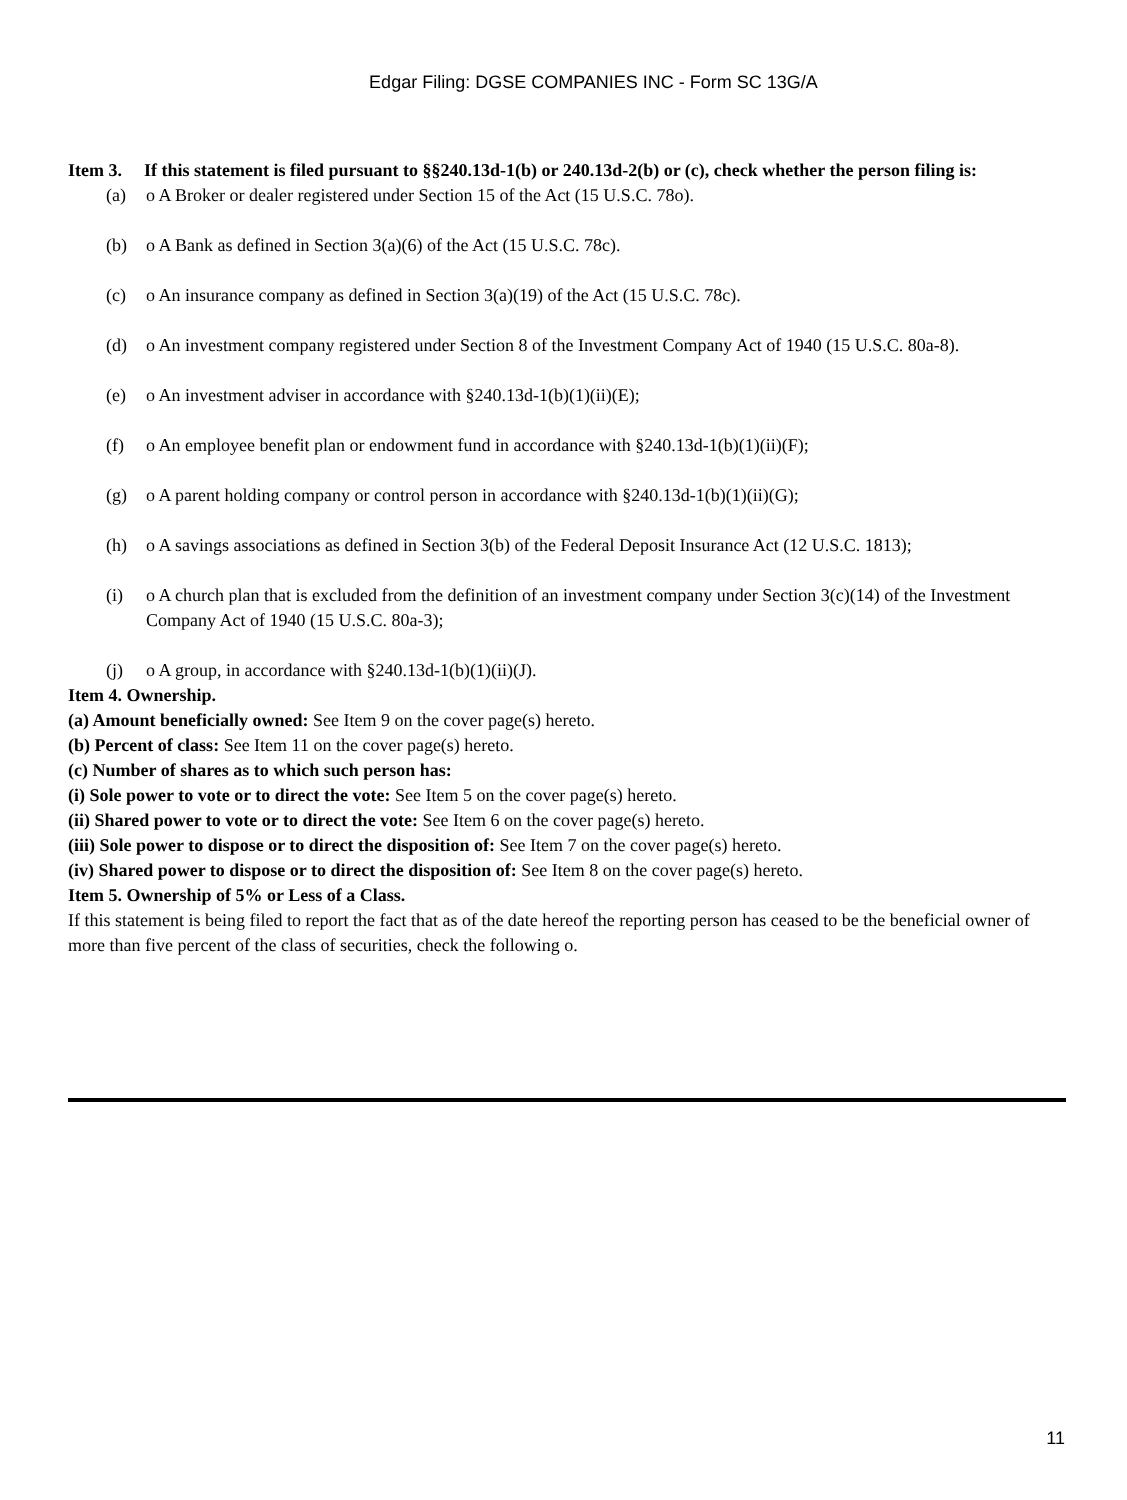Edgar Filing: DGSE COMPANIES INC - Form SC 13G/A
Item 3. If this statement is filed pursuant to §§240.13d-1(b) or 240.13d-2(b) or (c), check whether the person filing is:
(a) o A Broker or dealer registered under Section 15 of the Act (15 U.S.C. 78o).
(b) o A Bank as defined in Section 3(a)(6) of the Act (15 U.S.C. 78c).
(c) o An insurance company as defined in Section 3(a)(19) of the Act (15 U.S.C. 78c).
(d) o An investment company registered under Section 8 of the Investment Company Act of 1940 (15 U.S.C. 80a-8).
(e) o An investment adviser in accordance with §240.13d-1(b)(1)(ii)(E);
(f) o An employee benefit plan or endowment fund in accordance with §240.13d-1(b)(1)(ii)(F);
(g) o A parent holding company or control person in accordance with §240.13d-1(b)(1)(ii)(G);
(h) o A savings associations as defined in Section 3(b) of the Federal Deposit Insurance Act (12 U.S.C. 1813);
(i) o A church plan that is excluded from the definition of an investment company under Section 3(c)(14) of the Investment Company Act of 1940 (15 U.S.C. 80a-3);
(j) o A group, in accordance with §240.13d-1(b)(1)(ii)(J).
Item 4. Ownership.
(a) Amount beneficially owned: See Item 9 on the cover page(s) hereto.
(b) Percent of class: See Item 11 on the cover page(s) hereto.
(c) Number of shares as to which such person has:
(i) Sole power to vote or to direct the vote: See Item 5 on the cover page(s) hereto.
(ii) Shared power to vote or to direct the vote: See Item 6 on the cover page(s) hereto.
(iii) Sole power to dispose or to direct the disposition of: See Item 7 on the cover page(s) hereto.
(iv) Shared power to dispose or to direct the disposition of: See Item 8 on the cover page(s) hereto.
Item 5. Ownership of 5% or Less of a Class.
If this statement is being filed to report the fact that as of the date hereof the reporting person has ceased to be the beneficial owner of more than five percent of the class of securities, check the following o.
11